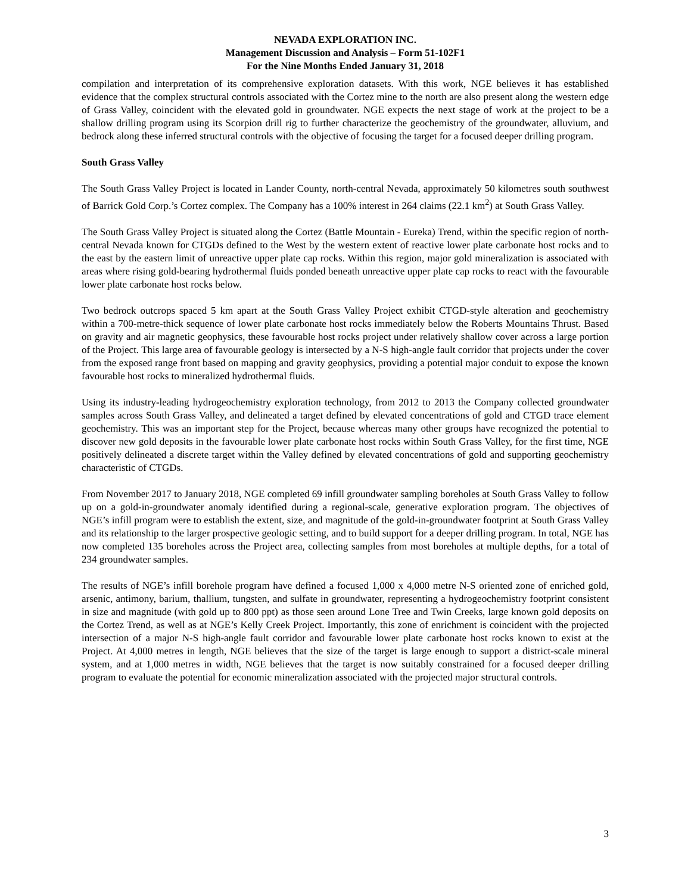NEVADA EXPLORATION INC.
Management Discussion and Analysis – Form 51-102F1
For the Nine Months Ended January 31, 2018
compilation and interpretation of its comprehensive exploration datasets. With this work, NGE believes it has established evidence that the complex structural controls associated with the Cortez mine to the north are also present along the western edge of Grass Valley, coincident with the elevated gold in groundwater. NGE expects the next stage of work at the project to be a shallow drilling program using its Scorpion drill rig to further characterize the geochemistry of the groundwater, alluvium, and bedrock along these inferred structural controls with the objective of focusing the target for a focused deeper drilling program.
South Grass Valley
The South Grass Valley Project is located in Lander County, north-central Nevada, approximately 50 kilometres south southwest of Barrick Gold Corp.’s Cortez complex. The Company has a 100% interest in 264 claims (22.1 km<sup>2</sup>) at South Grass Valley.
The South Grass Valley Project is situated along the Cortez (Battle Mountain - Eureka) Trend, within the specific region of north-central Nevada known for CTGDs defined to the West by the western extent of reactive lower plate carbonate host rocks and to the east by the eastern limit of unreactive upper plate cap rocks. Within this region, major gold mineralization is associated with areas where rising gold-bearing hydrothermal fluids ponded beneath unreactive upper plate cap rocks to react with the favourable lower plate carbonate host rocks below.
Two bedrock outcrops spaced 5 km apart at the South Grass Valley Project exhibit CTGD-style alteration and geochemistry within a 700-metre-thick sequence of lower plate carbonate host rocks immediately below the Roberts Mountains Thrust. Based on gravity and air magnetic geophysics, these favourable host rocks project under relatively shallow cover across a large portion of the Project. This large area of favourable geology is intersected by a N-S high-angle fault corridor that projects under the cover from the exposed range front based on mapping and gravity geophysics, providing a potential major conduit to expose the known favourable host rocks to mineralized hydrothermal fluids.
Using its industry-leading hydrogeochemistry exploration technology, from 2012 to 2013 the Company collected groundwater samples across South Grass Valley, and delineated a target defined by elevated concentrations of gold and CTGD trace element geochemistry. This was an important step for the Project, because whereas many other groups have recognized the potential to discover new gold deposits in the favourable lower plate carbonate host rocks within South Grass Valley, for the first time, NGE positively delineated a discrete target within the Valley defined by elevated concentrations of gold and supporting geochemistry characteristic of CTGDs.
From November 2017 to January 2018, NGE completed 69 infill groundwater sampling boreholes at South Grass Valley to follow up on a gold-in-groundwater anomaly identified during a regional-scale, generative exploration program. The objectives of NGE’s infill program were to establish the extent, size, and magnitude of the gold-in-groundwater footprint at South Grass Valley and its relationship to the larger prospective geologic setting, and to build support for a deeper drilling program. In total, NGE has now completed 135 boreholes across the Project area, collecting samples from most boreholes at multiple depths, for a total of 234 groundwater samples.
The results of NGE’s infill borehole program have defined a focused 1,000 x 4,000 metre N-S oriented zone of enriched gold, arsenic, antimony, barium, thallium, tungsten, and sulfate in groundwater, representing a hydrogeochemistry footprint consistent in size and magnitude (with gold up to 800 ppt) as those seen around Lone Tree and Twin Creeks, large known gold deposits on the Cortez Trend, as well as at NGE’s Kelly Creek Project. Importantly, this zone of enrichment is coincident with the projected intersection of a major N-S high-angle fault corridor and favourable lower plate carbonate host rocks known to exist at the Project. At 4,000 metres in length, NGE believes that the size of the target is large enough to support a district-scale mineral system, and at 1,000 metres in width, NGE believes that the target is now suitably constrained for a focused deeper drilling program to evaluate the potential for economic mineralization associated with the projected major structural controls.
3